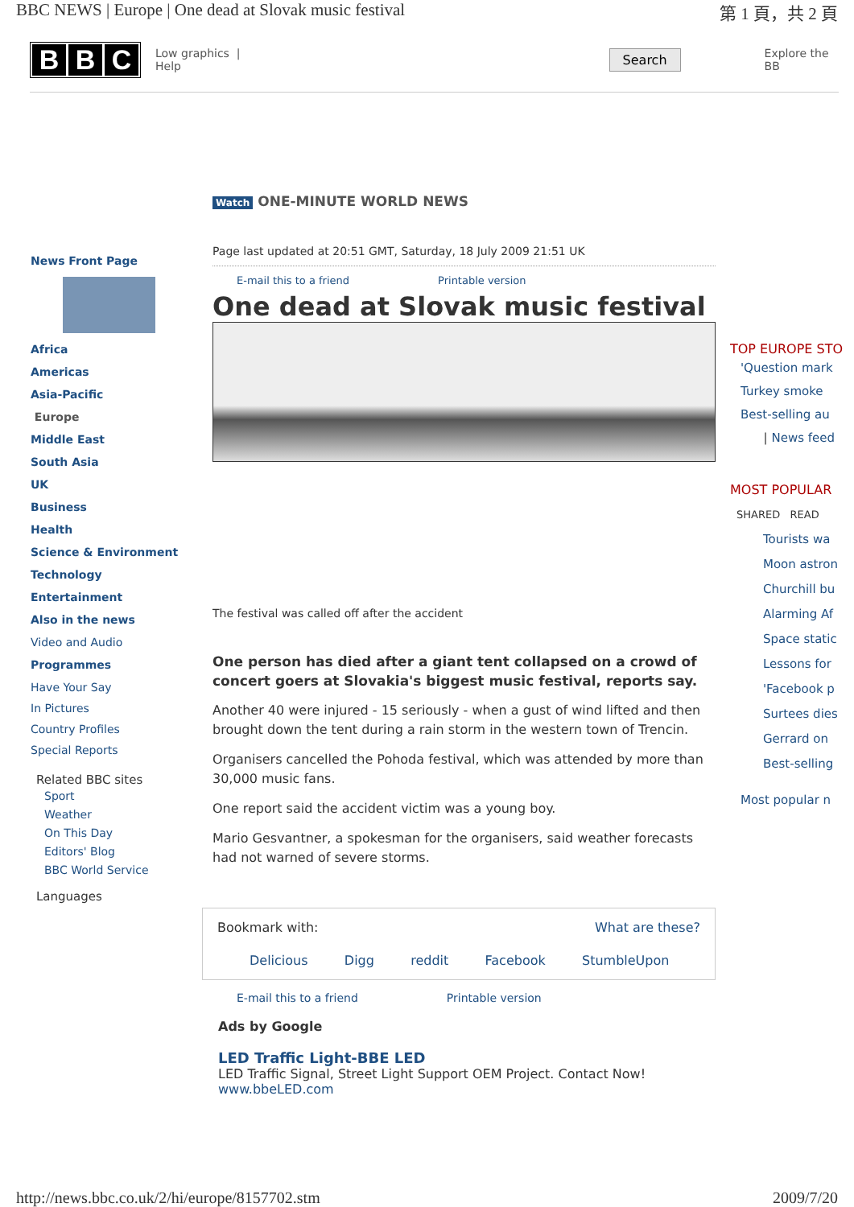BBC NEWS | Europe | One dead at Slovak music festival 第 1 頁，共 2 頁
B B C
Low graphics | Help Search Explore the BB
Watch ONE-MINUTE WORLD NEWS
News Front Page
Africa
Americas
Asia-Pacific
Europe
Middle East
South Asia
UK
Business
Health
Science & Environment
Technology
Entertainment
Also in the news
Video and Audio
Programmes
Have Your Say
In Pictures
Country Profiles
Special Reports
Related BBC sites
Sport
Weather
On This Day
Editors' Blog
BBC World Service
Languages
Page last updated at 20:51 GMT, Saturday, 18 July 2009 21:51 UK
E-mail this to a friend Printable version
One dead at Slovak music festival
The festival was called off after the accident
One person has died after a giant tent collapsed on a crowd of concert goers at Slovakia's biggest music festival, reports say.
Another 40 were injured - 15 seriously - when a gust of wind lifted and then brought down the tent during a rain storm in the western town of Trencin.
Organisers cancelled the Pohoda festival, which was attended by more than 30,000 music fans.
One report said the accident victim was a young boy.
Mario Gesvantner, a spokesman for the organisers, said weather forecasts had not warned of severe storms.
Bookmark with: What are these?
Delicious Digg reddit Facebook StumbleUpon
E-mail this to a friend Printable version
Ads by Google
LED Traffic Light-BBE LED
LED Traffic Signal, Street Light Support OEM Project. Contact Now!
www.bbeLED.com
TOP EUROPE STO
'Question mark
Turkey smoke
Best-selling au
| News feed
MOST POPULAR
SHARED READ
Tourists wa
Moon astron
Churchill bu
Alarming Af
Space static
Lessons for
'Facebook p
Surtees dies
Gerrard on
Best-selling
Most popular n
http://news.bbc.co.uk/2/hi/europe/8157702.stm 2009/7/20